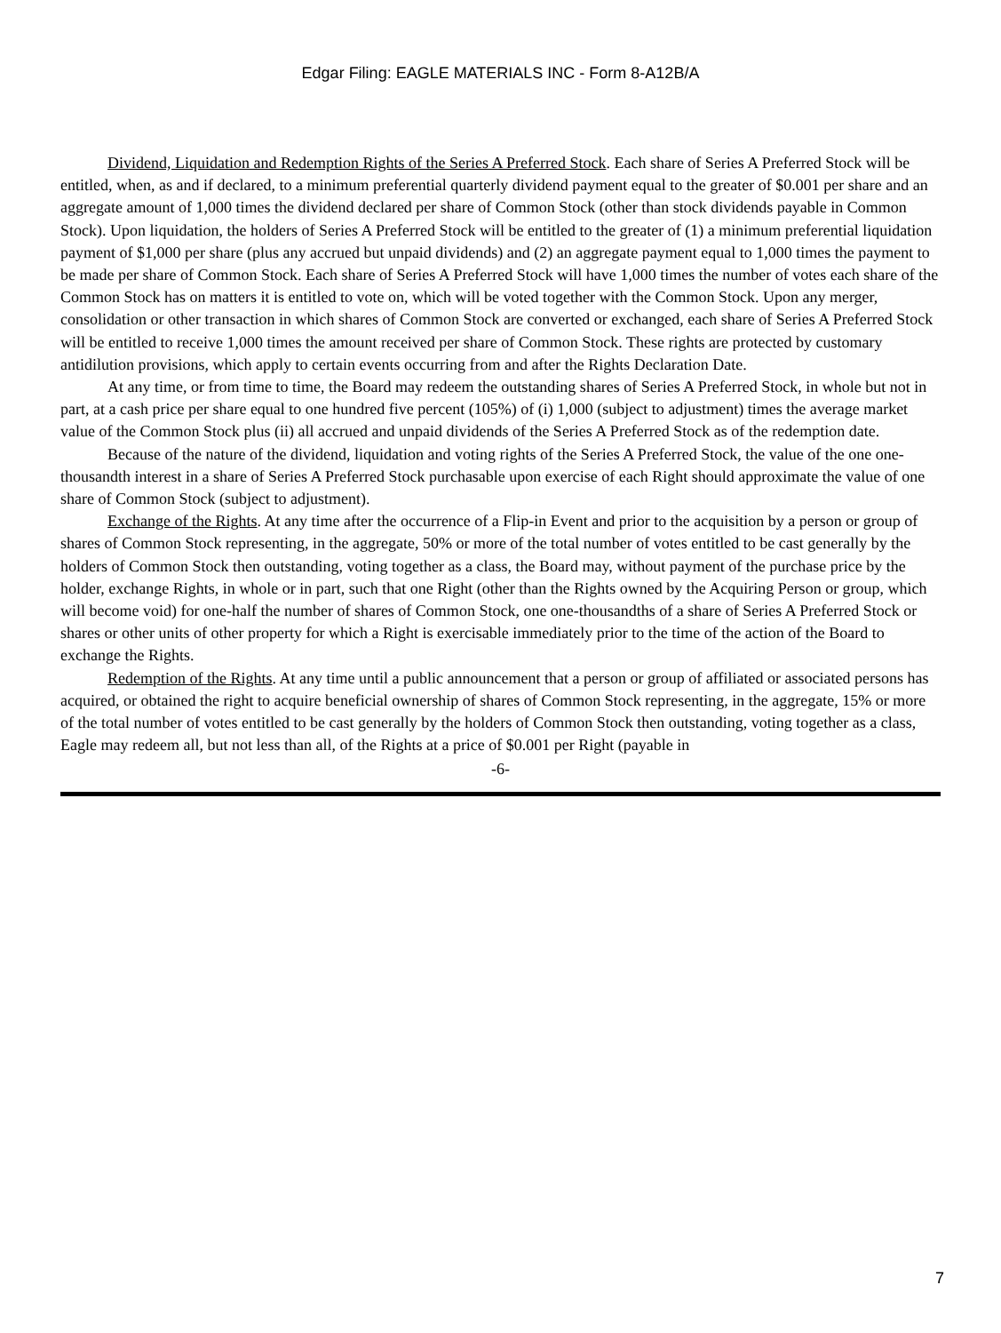Edgar Filing: EAGLE MATERIALS INC - Form 8-A12B/A
Dividend, Liquidation and Redemption Rights of the Series A Preferred Stock. Each share of Series A Preferred Stock will be entitled, when, as and if declared, to a minimum preferential quarterly dividend payment equal to the greater of $0.001 per share and an aggregate amount of 1,000 times the dividend declared per share of Common Stock (other than stock dividends payable in Common Stock). Upon liquidation, the holders of Series A Preferred Stock will be entitled to the greater of (1) a minimum preferential liquidation payment of $1,000 per share (plus any accrued but unpaid dividends) and (2) an aggregate payment equal to 1,000 times the payment to be made per share of Common Stock. Each share of Series A Preferred Stock will have 1,000 times the number of votes each share of the Common Stock has on matters it is entitled to vote on, which will be voted together with the Common Stock. Upon any merger, consolidation or other transaction in which shares of Common Stock are converted or exchanged, each share of Series A Preferred Stock will be entitled to receive 1,000 times the amount received per share of Common Stock. These rights are protected by customary antidilution provisions, which apply to certain events occurring from and after the Rights Declaration Date.
At any time, or from time to time, the Board may redeem the outstanding shares of Series A Preferred Stock, in whole but not in part, at a cash price per share equal to one hundred five percent (105%) of (i) 1,000 (subject to adjustment) times the average market value of the Common Stock plus (ii) all accrued and unpaid dividends of the Series A Preferred Stock as of the redemption date.
Because of the nature of the dividend, liquidation and voting rights of the Series A Preferred Stock, the value of the one one-thousandth interest in a share of Series A Preferred Stock purchasable upon exercise of each Right should approximate the value of one share of Common Stock (subject to adjustment).
Exchange of the Rights. At any time after the occurrence of a Flip-in Event and prior to the acquisition by a person or group of shares of Common Stock representing, in the aggregate, 50% or more of the total number of votes entitled to be cast generally by the holders of Common Stock then outstanding, voting together as a class, the Board may, without payment of the purchase price by the holder, exchange Rights, in whole or in part, such that one Right (other than the Rights owned by the Acquiring Person or group, which will become void) for one-half the number of shares of Common Stock, one one-thousandths of a share of Series A Preferred Stock or shares or other units of other property for which a Right is exercisable immediately prior to the time of the action of the Board to exchange the Rights.
Redemption of the Rights. At any time until a public announcement that a person or group of affiliated or associated persons has acquired, or obtained the right to acquire beneficial ownership of shares of Common Stock representing, in the aggregate, 15% or more of the total number of votes entitled to be cast generally by the holders of Common Stock then outstanding, voting together as a class, Eagle may redeem all, but not less than all, of the Rights at a price of $0.001 per Right (payable in
-6-
7